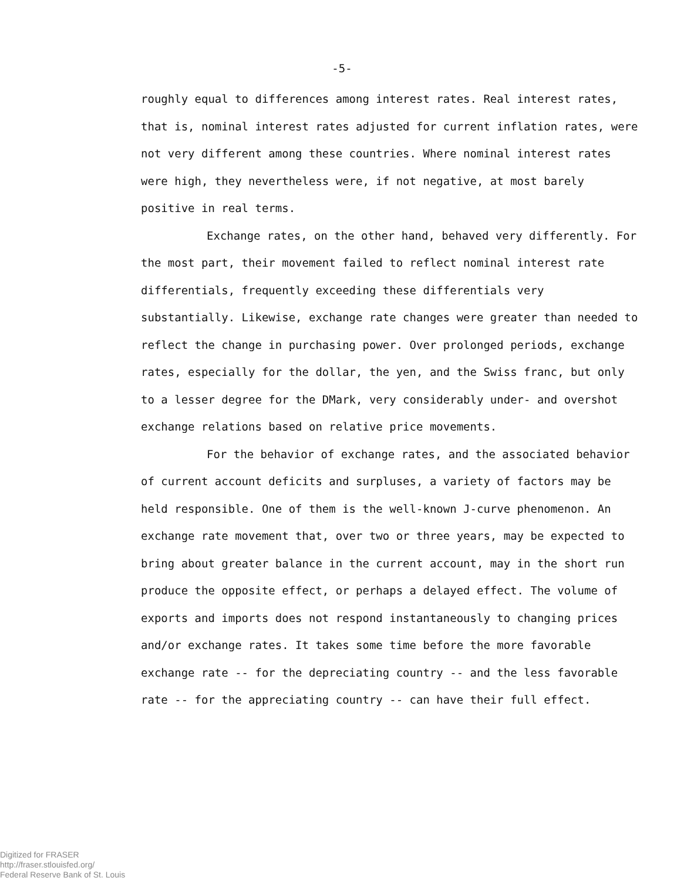-5-
roughly equal to differences among interest rates. Real interest rates, that is, nominal interest rates adjusted for current inflation rates, were not very different among these countries. Where nominal interest rates were high, they nevertheless were, if not negative, at most barely positive in real terms.
Exchange rates, on the other hand, behaved very differently. For the most part, their movement failed to reflect nominal interest rate differentials, frequently exceeding these differentials very substantially. Likewise, exchange rate changes were greater than needed to reflect the change in purchasing power. Over prolonged periods, exchange rates, especially for the dollar, the yen, and the Swiss franc, but only to a lesser degree for the DMark, very considerably under- and overshot exchange relations based on relative price movements.
For the behavior of exchange rates, and the associated behavior of current account deficits and surpluses, a variety of factors may be held responsible. One of them is the well-known J-curve phenomenon. An exchange rate movement that, over two or three years, may be expected to bring about greater balance in the current account, may in the short run produce the opposite effect, or perhaps a delayed effect. The volume of exports and imports does not respond instantaneously to changing prices and/or exchange rates. It takes some time before the more favorable exchange rate -- for the depreciating country -- and the less favorable rate -- for the appreciating country -- can have their full effect.
Digitized for FRASER
http://fraser.stlouisfed.org/
Federal Reserve Bank of St. Louis